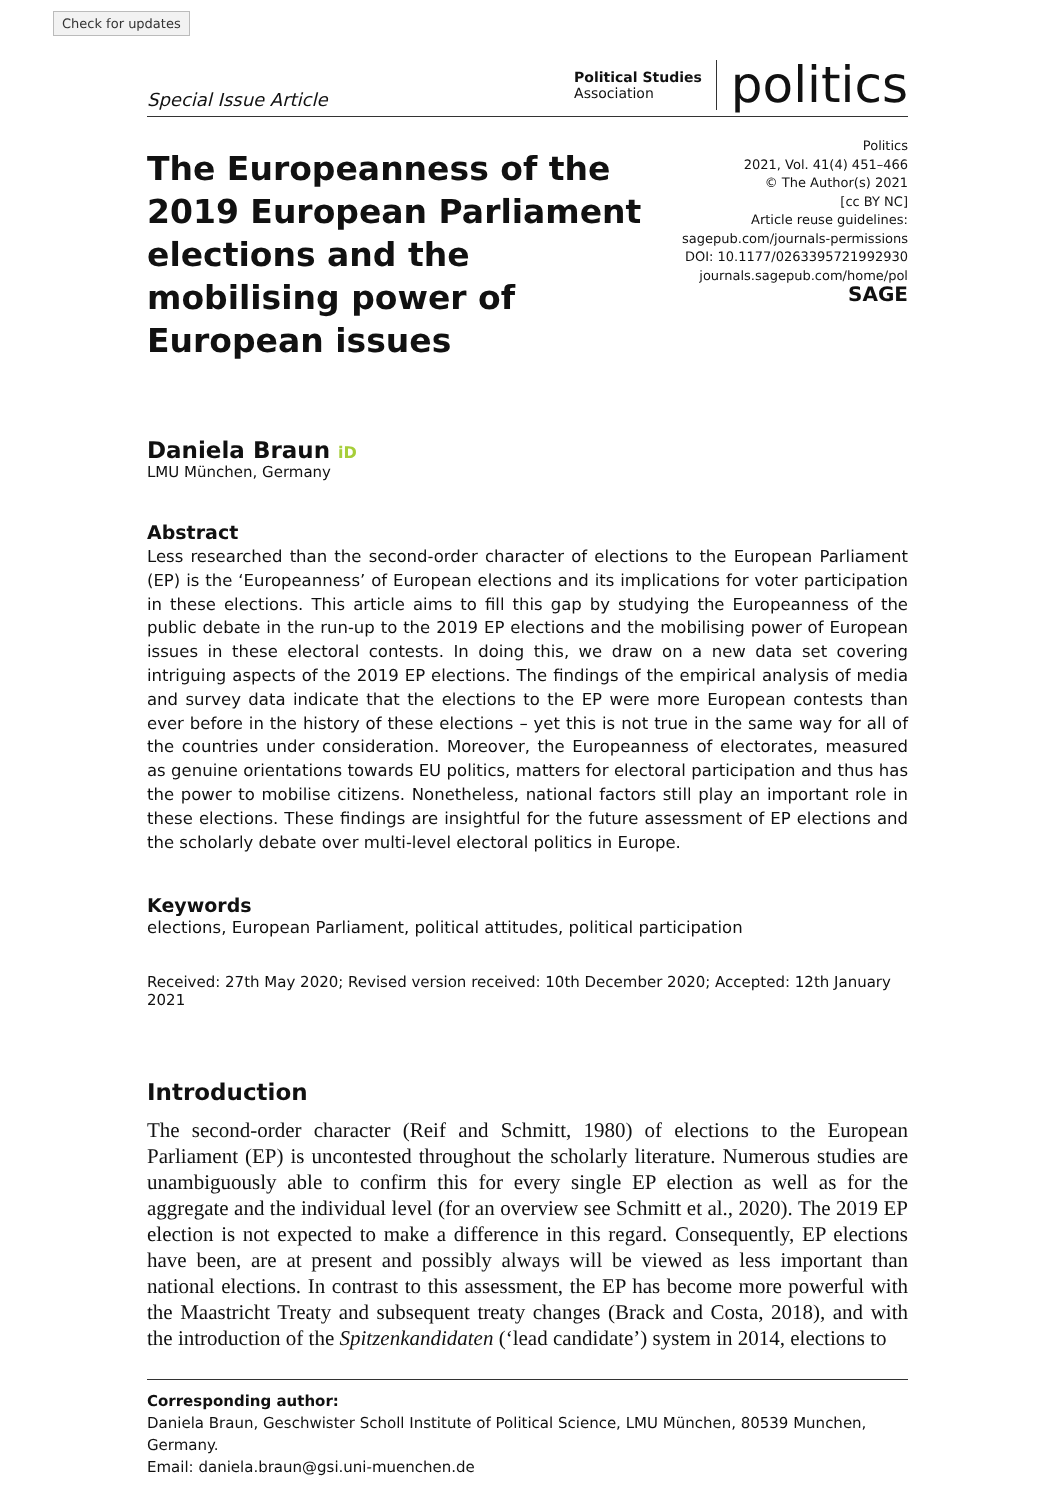Check for updates
Special Issue Article
Political Studies
Association
politics
The Europeanness of the 2019 European Parliament elections and the mobilising power of European issues
Politics
2021, Vol. 41(4) 451–466
© The Author(s) 2021
[cc BY NC]
Article reuse guidelines:
sagepub.com/journals-permissions
DOI: 10.1177/0263395721992930
journals.sagepub.com/home/pol
SAGE
Daniela Braun iD
LMU München, Germany
Abstract
Less researched than the second-order character of elections to the European Parliament (EP) is the ‘Europeanness’ of European elections and its implications for voter participation in these elections. This article aims to fill this gap by studying the Europeanness of the public debate in the run-up to the 2019 EP elections and the mobilising power of European issues in these electoral contests. In doing this, we draw on a new data set covering intriguing aspects of the 2019 EP elections. The findings of the empirical analysis of media and survey data indicate that the elections to the EP were more European contests than ever before in the history of these elections – yet this is not true in the same way for all of the countries under consideration. Moreover, the Europeanness of electorates, measured as genuine orientations towards EU politics, matters for electoral participation and thus has the power to mobilise citizens. Nonetheless, national factors still play an important role in these elections. These findings are insightful for the future assessment of EP elections and the scholarly debate over multi-level electoral politics in Europe.
Keywords
elections, European Parliament, political attitudes, political participation
Received: 27th May 2020; Revised version received: 10th December 2020; Accepted: 12th January 2021
Introduction
The second-order character (Reif and Schmitt, 1980) of elections to the European Parliament (EP) is uncontested throughout the scholarly literature. Numerous studies are unambiguously able to confirm this for every single EP election as well as for the aggregate and the individual level (for an overview see Schmitt et al., 2020). The 2019 EP election is not expected to make a difference in this regard. Consequently, EP elections have been, are at present and possibly always will be viewed as less important than national elections. In contrast to this assessment, the EP has become more powerful with the Maastricht Treaty and subsequent treaty changes (Brack and Costa, 2018), and with the introduction of the Spitzenkandidaten (‘lead candidate’) system in 2014, elections to
Corresponding author:
Daniela Braun, Geschwister Scholl Institute of Political Science, LMU München, 80539 Munchen, Germany.
Email: daniela.braun@gsi.uni-muenchen.de